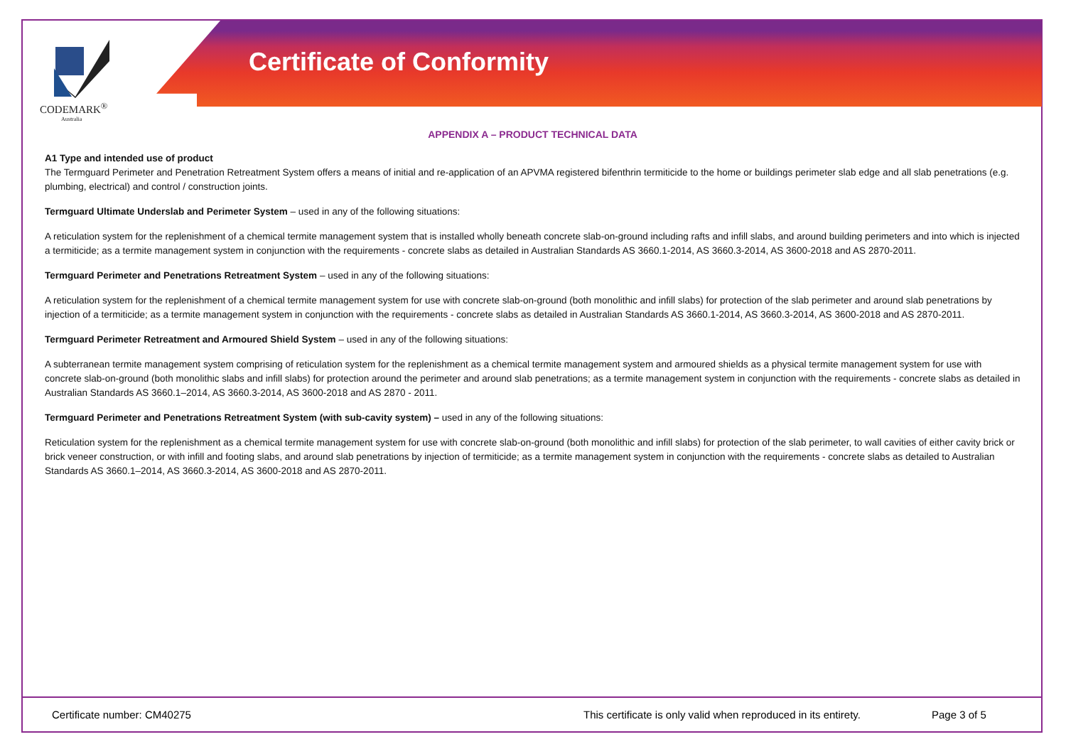CODEMARK<sup>®</sup>
Australia
Certificate of Conformity
APPENDIX A – PRODUCT TECHNICAL DATA
A1 Type and intended use of product
The Termguard Perimeter and Penetration Retreatment System offers a means of initial and re-application of an APVMA registered bifenthrin termiticide to the home or buildings perimeter slab edge and all slab penetrations (e.g. plumbing, electrical) and control / construction joints.
Termguard Ultimate Underslab and Perimeter System – used in any of the following situations:
A reticulation system for the replenishment of a chemical termite management system that is installed wholly beneath concrete slab-on-ground including rafts and infill slabs, and around building perimeters and into which is injected a termiticide; as a termite management system in conjunction with the requirements - concrete slabs as detailed in Australian Standards AS 3660.1-2014, AS 3660.3-2014, AS 3600-2018 and AS 2870-2011.
Termguard Perimeter and Penetrations Retreatment System – used in any of the following situations:
A reticulation system for the replenishment of a chemical termite management system for use with concrete slab-on-ground (both monolithic and infill slabs) for protection of the slab perimeter and around slab penetrations by injection of a termiticide; as a termite management system in conjunction with the requirements - concrete slabs as detailed in Australian Standards AS 3660.1-2014, AS 3660.3-2014, AS 3600-2018 and AS 2870-2011.
Termguard Perimeter Retreatment and Armoured Shield System – used in any of the following situations:
A subterranean termite management system comprising of reticulation system for the replenishment as a chemical termite management system and armoured shields as a physical termite management system for use with concrete slab-on-ground (both monolithic slabs and infill slabs) for protection around the perimeter and around slab penetrations; as a termite management system in conjunction with the requirements - concrete slabs as detailed in Australian Standards AS 3660.1–2014, AS 3660.3-2014, AS 3600-2018 and AS 2870 - 2011.
Termguard Perimeter and Penetrations Retreatment System (with sub-cavity system) – used in any of the following situations:
Reticulation system for the replenishment as a chemical termite management system for use with concrete slab-on-ground (both monolithic and infill slabs) for protection of the slab perimeter, to wall cavities of either cavity brick or brick veneer construction, or with infill and footing slabs, and around slab penetrations by injection of termiticide; as a termite management system in conjunction with the requirements - concrete slabs as detailed to Australian Standards AS 3660.1–2014, AS 3660.3-2014, AS 3600-2018 and AS 2870-2011.
Certificate number: CM40275 This certificate is only valid when reproduced in its entirety. Page 3 of 5